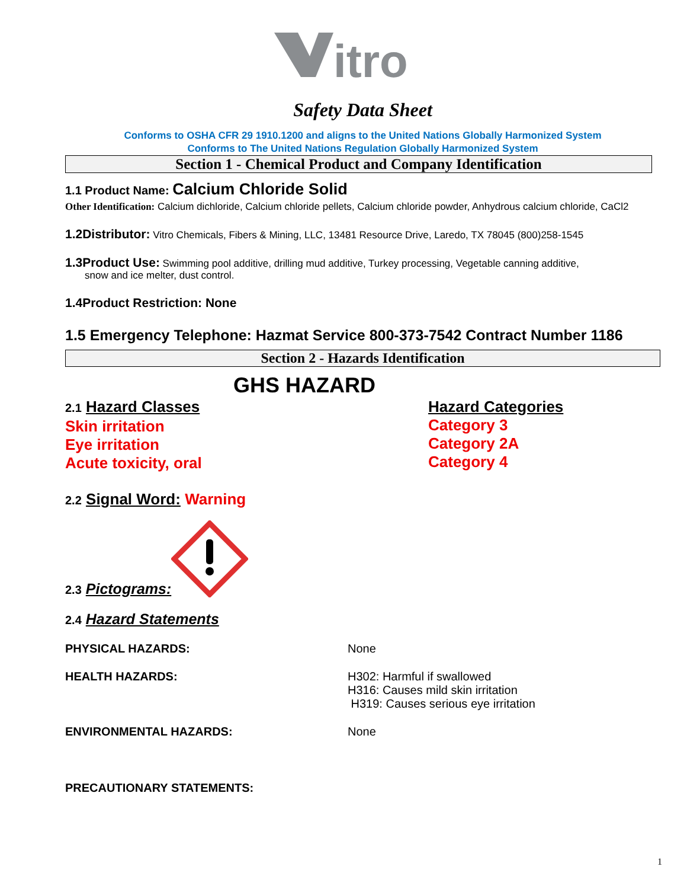itro
Safety Data Sheet
Conforms to OSHA CFR 29 1910.1200 and aligns to the United Nations Globally Harmonized System
Conforms to The United Nations Regulation Globally Harmonized System
Section 1 - Chemical Product and Company Identification
1.1 Product Name: Calcium Chloride Solid
Other Identification: Calcium dichloride, Calcium chloride pellets, Calcium chloride powder, Anhydrous calcium chloride, CaCl2
1.2Distributor: Vitro Chemicals, Fibers & Mining, LLC, 13481 Resource Drive, Laredo, TX 78045 (800)258-1545
1.3Product Use: Swimming pool additive, drilling mud additive, Turkey processing, Vegetable canning additive,
snow and ice melter, dust control.
1.4Product Restriction: None
1.5 Emergency Telephone: Hazmat Service 800-373-7542 Contract Number 1186
Section 2 - Hazards Identification
GHS HAZARD
2.1 Hazard Classes
Skin irritation
Eye irritation
Acute toxicity, oral
Hazard Categories
Category 3
Category 2A
Category 4
2.2 Signal Word: Warning
2.3 Pictograms:
2.4 Hazard Statements
PHYSICAL HAZARDS: None
HEALTH HAZARDS: H302: Harmful if swallowed
H316: Causes mild skin irritation
H319: Causes serious eye irritation
ENVIRONMENTAL HAZARDS: None
PRECAUTIONARY STATEMENTS:
1